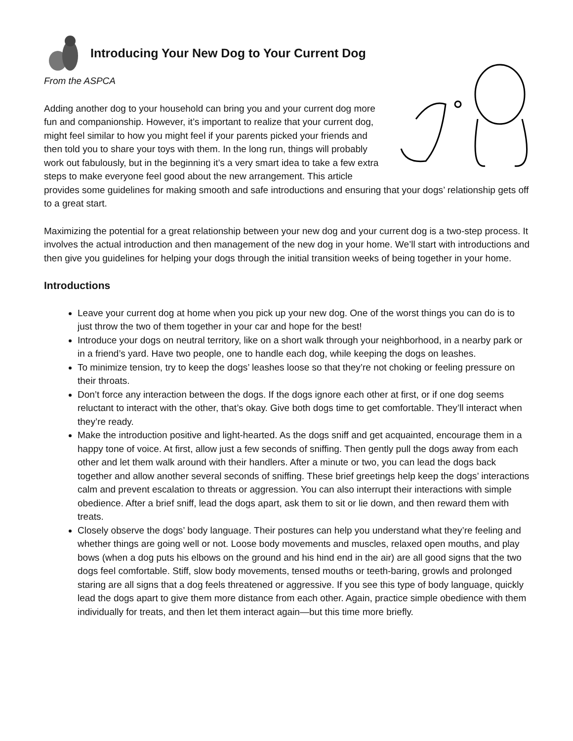Introducing Your New Dog to Your Current Dog
From the ASPCA
Adding another dog to your household can bring you and your current dog more fun and companionship. However, it’s important to realize that your current dog, might feel similar to how you might feel if your parents picked your friends and then told you to share your toys with them. In the long run, things will probably work out fabulously, but in the beginning it’s a very smart idea to take a few extra steps to make everyone feel good about the new arrangement. This article provides some guidelines for making smooth and safe introductions and ensuring that your dogs’ relationship gets off to a great start.
Maximizing the potential for a great relationship between your new dog and your current dog is a two-step process. It involves the actual introduction and then management of the new dog in your home. We’ll start with introductions and then give you guidelines for helping your dogs through the initial transition weeks of being together in your home.
Introductions
Leave your current dog at home when you pick up your new dog. One of the worst things you can do is to just throw the two of them together in your car and hope for the best!
Introduce your dogs on neutral territory, like on a short walk through your neighborhood, in a nearby park or in a friend’s yard. Have two people, one to handle each dog, while keeping the dogs on leashes.
To minimize tension, try to keep the dogs’ leashes loose so that they’re not choking or feeling pressure on their throats.
Don’t force any interaction between the dogs. If the dogs ignore each other at first, or if one dog seems reluctant to interact with the other, that’s okay. Give both dogs time to get comfortable. They’ll interact when they’re ready.
Make the introduction positive and light-hearted. As the dogs sniff and get acquainted, encourage them in a happy tone of voice. At first, allow just a few seconds of sniffing. Then gently pull the dogs away from each other and let them walk around with their handlers. After a minute or two, you can lead the dogs back together and allow another several seconds of sniffing. These brief greetings help keep the dogs’ interactions calm and prevent escalation to threats or aggression. You can also interrupt their interactions with simple obedience. After a brief sniff, lead the dogs apart, ask them to sit or lie down, and then reward them with treats.
Closely observe the dogs’ body language. Their postures can help you understand what they’re feeling and whether things are going well or not. Loose body movements and muscles, relaxed open mouths, and play bows (when a dog puts his elbows on the ground and his hind end in the air) are all good signs that the two dogs feel comfortable. Stiff, slow body movements, tensed mouths or teeth-baring, growls and prolonged staring are all signs that a dog feels threatened or aggressive. If you see this type of body language, quickly lead the dogs apart to give them more distance from each other. Again, practice simple obedience with them individually for treats, and then let them interact again—but this time more briefly.